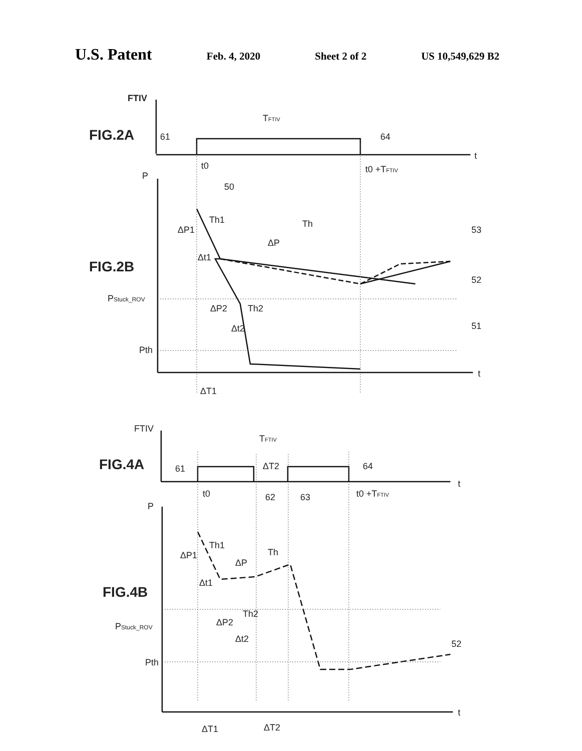U.S. Patent
Feb. 4, 2020 Sheet 2 of 2 US 10,549,629 B2
FTIV
FIG.2A
61
64
TFTIV
t
t0
t0 +TFTIV
P
50
Th1
Th
ΔP1
ΔP
53
Δt1
FIG.2B
52
PStuck_ROV
ΔP2
Th2
Δt2
51
Pth
t
ΔT1
FTIV
TFTIV
FIG.4A
61
ΔT2
64
t
t0
62
63
t0 +TFTIV
P
Th1
Th
ΔP1
ΔP
Δt1
FIG.4B
Th2
ΔP2
PStuck_ROV
Δt2
52
Pth
t
ΔT1
ΔT2